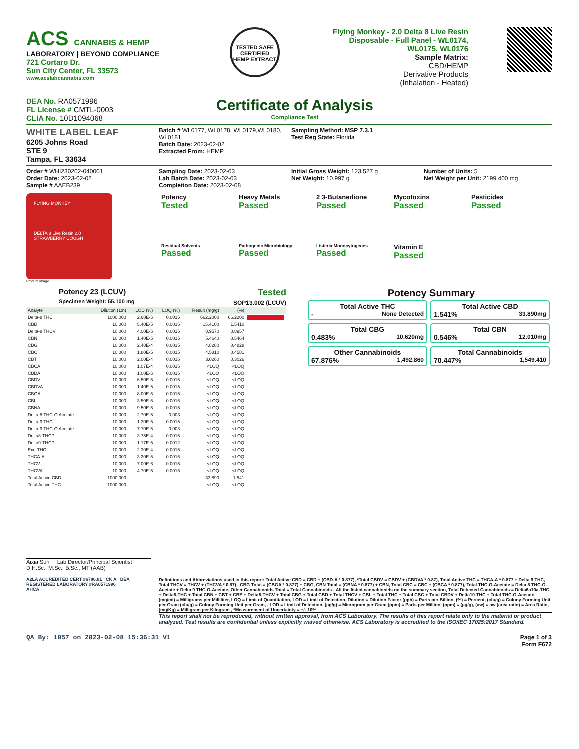ACS CANNABIS & HEMP
LABORATORY | BEYOND COMPLIANCE
721 Cortaro Dr.
Sun City Center, FL 33573
www.acslabcannabis.com
TESTED SAFE
CERTIFIED
HEMP EXTRACT
Flying Monkey - 2.0 Delta 8 Live Resin Disposable - Full Panel - WL0174, WL0175, WL0176
Sample Matrix:
CBD/HEMP
Derivative Products
(Inhalation - Heated)
DEA No. RA0571996
FL License # CMTL-0003
CLIA No. 10D1094068
Certificate of Analysis
Compliance Test
WHITE LABEL LEAF
6205 Johns Road
STE 9
Tampa, FL 33634
Batch # WL0177, WL0178, WL0179,WL0180, WL0181
Batch Date: 2023-02-02
Extracted From: HEMP
Sampling Method: MSP 7.3.1
Test Reg State: Florida
Order # WHI230202-040001
Order Date: 2023-02-02
Sample # AAEB239
Sampling Date: 2023-02-03
Lab Batch Date: 2023-02-03
Completion Date: 2023-02-08
Initial Gross Weight: 123.527 g
Net Weight: 10.997 g
Number of Units: 5
Net Weight per Unit: 2199.400 mg
FLYING MONKEY
DELTA 8 Live Resin 2.0
STRAWBERRY COUGH
Product Image
Potency
Tested
Heavy Metals
Passed
2 3-Butanedione
Passed
Mycotoxins
Passed
Pesticides
Passed
Residual Solvents
Passed
Pathogenic Microbiology
Passed
Listeria Monocytogenes
Passed
Vitamin E
Passed
Potency 23 (LCUV)
Specimen Weight: 55.100 mg
Tested
SOP13.002 (LCUV)
| Analyte | Dilution (1:n) | LOD (%) | LOQ (%) | Result (mg/g) | (%) | |
| --- | --- | --- | --- | --- | --- | --- |
| Delta-8 THC | 1000.000 | 2.60E-5 | 0.0015 | 662.2000 | 66.2200 | |
| CBD | 10.000 | 5.40E-5 | 0.0015 | 15.4100 | 1.5410 | |
| Delta-8 THCV | 10.000 | 4.00E-5 | 0.0015 | 8.9570 | 0.8957 | |
| CBN | 10.000 | 1.40E-5 | 0.0015 | 5.4640 | 0.5464 | |
| CBG | 10.000 | 2.48E-4 | 0.0015 | 4.8280 | 0.4828 | |
| CBC | 10.000 | 1.80E-5 | 0.0015 | 4.5810 | 0.4581 | |
| CBT | 10.000 | 2.00E-4 | 0.0015 | 3.0260 | 0.3026 | |
| CBCA | 10.000 | 1.07E-4 | 0.0015 | <LOQ | <LOQ | |
| CBDA | 10.000 | 1.00E-5 | 0.0015 | <LOQ | <LOQ | |
| CBDV | 10.000 | 6.50E-5 | 0.0015 | <LOQ | <LOQ | |
| CBDVA | 10.000 | 1.40E-5 | 0.0015 | <LOQ | <LOQ | |
| CBGA | 10.000 | 8.00E-5 | 0.0015 | <LOQ | <LOQ | |
| CBL | 10.000 | 3.50E-5 | 0.0015 | <LOQ | <LOQ | |
| CBNA | 10.000 | 9.50E-5 | 0.0015 | <LOQ | <LOQ | |
| Delta-8 THC-O Acetate | 10.000 | 2.70E-5 | 0.003 | <LOQ | <LOQ | |
| Delta-9 THC | 10.000 | 1.30E-5 | 0.0015 | <LOQ | <LOQ | |
| Delta-9 THC-O Acetate | 10.000 | 7.70E-5 | 0.003 | <LOQ | <LOQ | |
| Delta8-THCP | 10.000 | 3.75E-4 | 0.0015 | <LOQ | <LOQ | |
| Delta9-THCP | 10.000 | 1.17E-5 | 0.0012 | <LOQ | <LOQ | |
| Exo-THC | 10.000 | 2.30E-4 | 0.0015 | <LOQ | <LOQ | |
| THCA-A | 10.000 | 3.20E-5 | 0.0015 | <LOQ | <LOQ | |
| THCV | 10.000 | 7.00E-6 | 0.0015 | <LOQ | <LOQ | |
| THCVA | 10.000 | 4.70E-5 | 0.0015 | <LOQ | <LOQ | |
| Total Active CBD | 1000.000 | | | 33.890 | 1.541 | |
| Total Active THC | 1000.000 | | | <LOQ | <LOQ | |
Potency Summary
Total Active THC
- None Detected
Total Active CBD
1.541% 33.890mg
Total CBG
0.483% 10.620mg
Total CBN
0.546% 12.010mg
Other Cannabinoids
67.876% 1,492.860
Total Cannabinoids
70.447% 1,549.410
Aixia Sun Lab Director/Principal Scientist
D.H.Sc., M.Sc., B.Sc., MT (AAB)
A2LA ACCREDITED CERT #6786.01 CK A DEA REGISTERED LABORATORY #RA0571996
AHCA
Definitions and Abbreviations used in this report: Total Active CBD = CBD + (CBD-A * 0.877), *Total CBDV = CBDV + (CBDVA * 0.87), Total Active THC = THCA-A * 0.877 + Delta 9 THC, Total THCV = THCV + (THCVA * 0.87) , CBG Total = (CBGA * 0.877) + CBG, CBN Total = (CBNA * 0.877) + CBN, Total CBC = CBC + (CBCA * 0.877), Total THC-O-Acetate = Delta 8 THC-O-Acetate + Delta 9 THC-O-Acetate, Other Cannabinoids Total = Total Cannabinoids - All the listed cannabinoids on the summary section, Total Detected Cannabinoids = Delta6a10a-THC + Delta8-THC + Total CBN + CBT + CBE + Delta8-THCV + Total CBG + Total CBD + Total THCV + CBL + Total THC + Total CBC + Total CBDV + Delta10-THC + Total THC-O-Acetate. (mg/ml) = Milligrams per Milliliter, LOQ = Limit of Quantitation, LOD = Limit of Detection, Dilution = Dilution Factor (ppb) = Parts per Billion, (%) = Percent, (cfu/g) = Colony Forming Unit per Gram (cfu/g) = Colony Forming Unit per Gram, , LOD = Limit of Detection, (µg/g) = Microgram per Gram (ppm) = Parts per Million, (ppm) = (µg/g), (aw) = aw (area ratio) = Area Ratio, (mg/Kg) = Milligram per Kilogram , *Measurement of Uncertainty = +/- 10%
This report shall not be reproduced, without written approval, from ACS Laboratory. The results of this report relate only to the material or product analyzed. Test results are confidential unless explicitly waived otherwise. ACS Laboratory is accredited to the ISO/IEC 17025:2017 Standard.
QA By: 1057 on 2023-02-08 15:36:31 V1
Page 1 of 3
Form F672